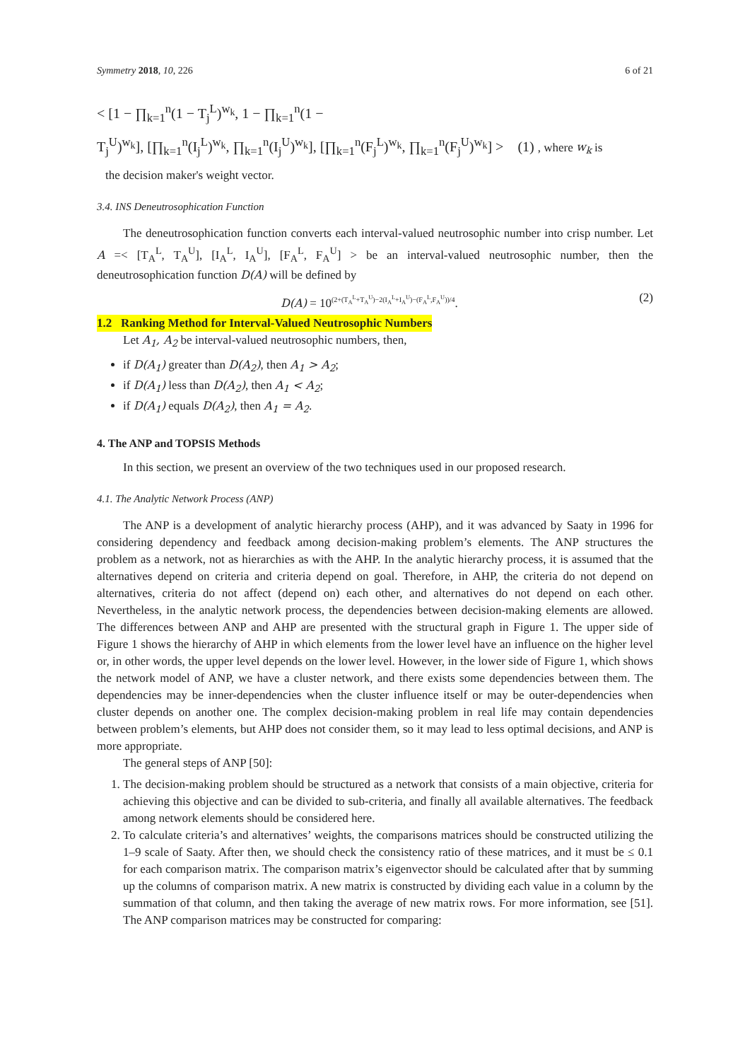Symmetry 2018, 10, 226 6 of 21
< [1 − ∏<sub>k=1</sub><sup>n</sup>(1 − T<sub>j</sub><sup>L</sup>)<sup>w<sub>k</sub></sup>, 1 − ∏<sub>k=1</sub><sup>n</sup>(1 −
T<sub>j</sub><sup>U</sup>)<sup>w<sub>k</sub></sup>], [∏<sub>k=1</sub><sup>n</sup>(I<sub>j</sub><sup>L</sup>)<sup>w<sub>k</sub></sup>, ∏<sub>k=1</sub><sup>n</sup>(I<sub>j</sub><sup>U</sup>)<sup>w<sub>k</sub></sup>], [∏<sub>k=1</sub><sup>n</sup>(F<sub>j</sub><sup>L</sup>)<sup>w<sub>k</sub></sup>, ∏<sub>k=1</sub><sup>n</sup>(F<sub>j</sub><sup>U</sup>)<sup>w<sub>k</sub></sup>] > (1) , where w<sub>k</sub> is
the decision maker's weight vector.
3.4. INS Deneutrosophication Function
The deneutrosophication function converts each interval-valued neutrosophic number into crisp number. Let A =< [T<sub>A</sub><sup>L</sup>, T<sub>A</sub><sup>U</sup>], [I<sub>A</sub><sup>L</sup>, I<sub>A</sub><sup>U</sup>], [F<sub>A</sub><sup>L</sup>, F<sub>A</sub><sup>U</sup>] > be an interval-valued neutrosophic number, then the deneutrosophication function D(A) will be defined by
D(A) = 10<sup>(2+(T<sub>A</sub><sup>L</sup>+T<sub>A</sub><sup>U</sup>)−2(I<sub>A</sub><sup>L</sup>+I<sub>A</sub><sup>U</sup>)−(F<sub>A</sub><sup>L</sup>,F<sub>A</sub><sup>U</sup>))/4</sup>. (2)
1.2 Ranking Method for Interval-Valued Neutrosophic Numbers
Let A<sub>1</sub>, A<sub>2</sub> be interval-valued neutrosophic numbers, then,
if D(A<sub>1</sub>) greater than D(A<sub>2</sub>), then A<sub>1</sub> > A<sub>2</sub>;
if D(A<sub>1</sub>) less than D(A<sub>2</sub>), then A<sub>1</sub> < A<sub>2</sub>;
if D(A<sub>1</sub>) equals D(A<sub>2</sub>), then A<sub>1</sub> = A<sub>2</sub>.
4. The ANP and TOPSIS Methods
In this section, we present an overview of the two techniques used in our proposed research.
4.1. The Analytic Network Process (ANP)
The ANP is a development of analytic hierarchy process (AHP), and it was advanced by Saaty in 1996 for considering dependency and feedback among decision-making problem’s elements. The ANP structures the problem as a network, not as hierarchies as with the AHP. In the analytic hierarchy process, it is assumed that the alternatives depend on criteria and criteria depend on goal. Therefore, in AHP, the criteria do not depend on alternatives, criteria do not affect (depend on) each other, and alternatives do not depend on each other. Nevertheless, in the analytic network process, the dependencies between decision-making elements are allowed. The differences between ANP and AHP are presented with the structural graph in Figure 1. The upper side of Figure 1 shows the hierarchy of AHP in which elements from the lower level have an influence on the higher level or, in other words, the upper level depends on the lower level. However, in the lower side of Figure 1, which shows the network model of ANP, we have a cluster network, and there exists some dependencies between them. The dependencies may be inner-dependencies when the cluster influence itself or may be outer-dependencies when cluster depends on another one. The complex decision-making problem in real life may contain dependencies between problem’s elements, but AHP does not consider them, so it may lead to less optimal decisions, and ANP is more appropriate.
The general steps of ANP [50]:
1. The decision-making problem should be structured as a network that consists of a main objective, criteria for achieving this objective and can be divided to sub-criteria, and finally all available alternatives. The feedback among network elements should be considered here.
2. To calculate criteria’s and alternatives’ weights, the comparisons matrices should be constructed utilizing the 1–9 scale of Saaty. After then, we should check the consistency ratio of these matrices, and it must be ≤ 0.1 for each comparison matrix. The comparison matrix’s eigenvector should be calculated after that by summing up the columns of comparison matrix. A new matrix is constructed by dividing each value in a column by the summation of that column, and then taking the average of new matrix rows. For more information, see [51]. The ANP comparison matrices may be constructed for comparing: